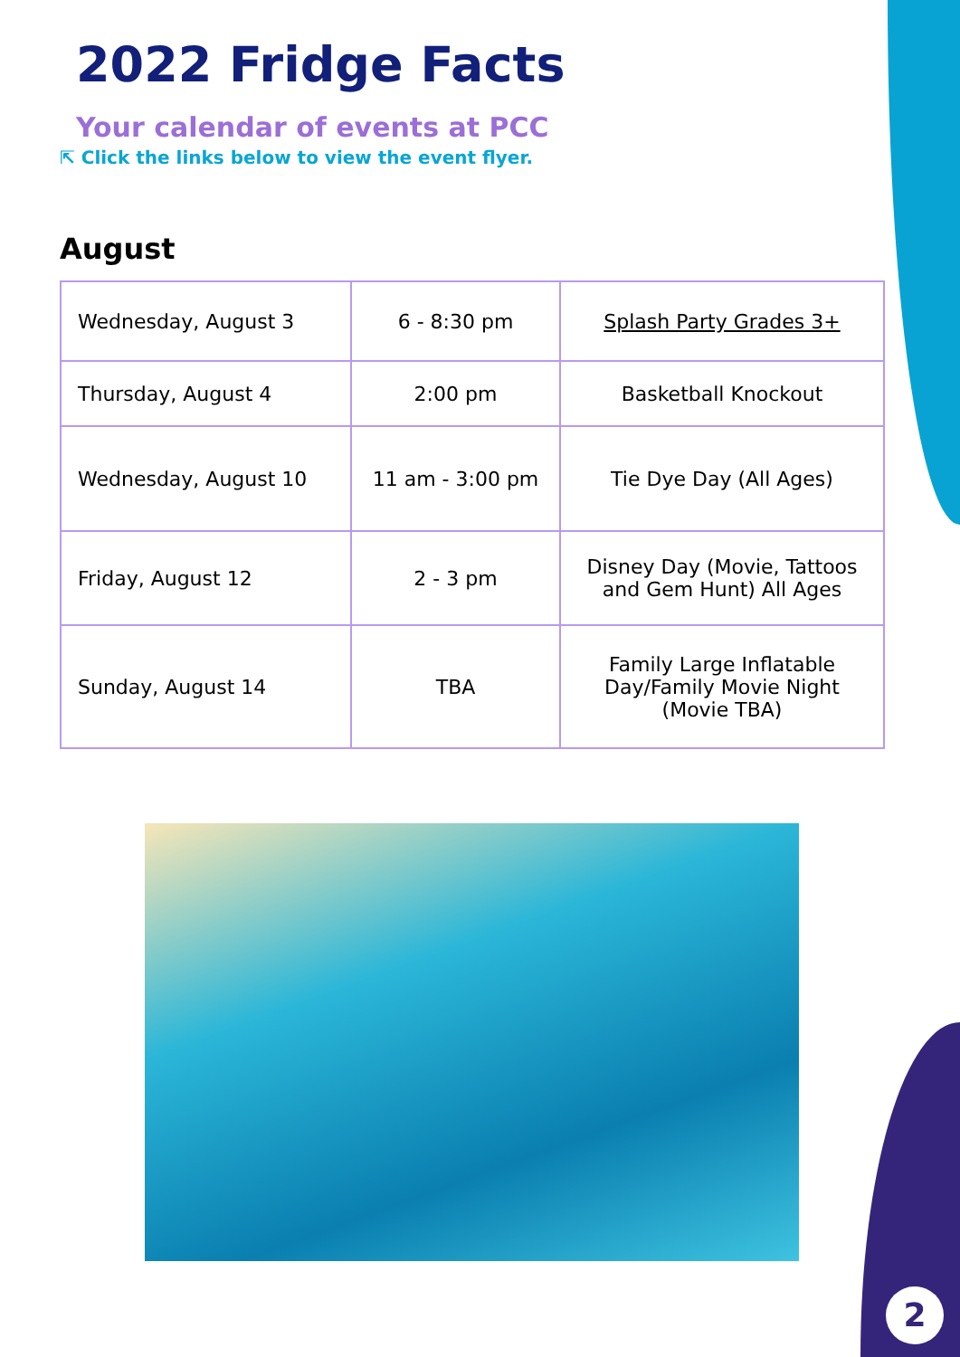2022 Fridge Facts
Your calendar of events at PCC
⇱ Click the links below to view the event flyer.
August
| Wednesday, August 3 | 6 - 8:30 pm | Splash Party Grades 3+ |
| Thursday, August 4 | 2:00 pm | Basketball Knockout |
| Wednesday, August 10 | 11 am - 3:00 pm | Tie Dye Day (All Ages) |
| Friday, August 12 | 2 - 3 pm | Disney Day (Movie, Tattoos and Gem Hunt) All Ages |
| Sunday, August 14 | TBA | Family Large Inflatable Day/Family Movie Night (Movie TBA) |
2